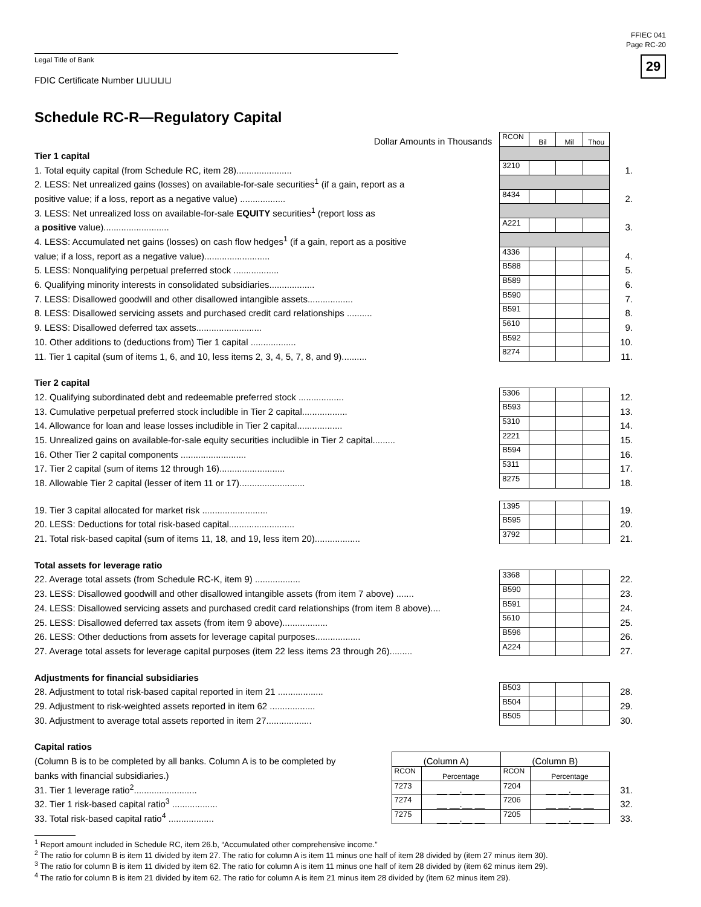Legal Title of Bank
FDIC Certificate Number ⊔⊔⊔⊔⊔
FFIEC 041
Page RC-20
29
Schedule RC-R—Regulatory Capital
| Dollar Amounts in Thousands | RCON | Bil | Mil | Thou | |
| Tier 1 capital | | | | | |
| 1. Total equity capital (from Schedule RC, item 28)...................... | 3210 | | | | 1. |
| 2. LESS: Net unrealized gains (losses) on available-for-sale securities<sup>1</sup> (if a gain, report as a | | | | | |
| positive value; if a loss, report as a negative value) .................. | 8434 | | | | 2. |
| 3. LESS: Net unrealized loss on available-for-sale EQUITY securities<sup>1</sup> (report loss as | | | | | |
| a positive value).......................... | A221 | | | | 3. |
| 4. LESS: Accumulated net gains (losses) on cash flow hedges<sup>1</sup> (if a gain, report as a positive | | | | | |
| value; if a loss, report as a negative value).......................... | 4336 | | | | 4. |
| 5. LESS: Nonqualifying perpetual preferred stock .................. | B588 | | | | 5. |
| 6. Qualifying minority interests in consolidated subsidiaries.................. | B589 | | | | 6. |
| 7. LESS: Disallowed goodwill and other disallowed intangible assets.................. | B590 | | | | 7. |
| 8. LESS: Disallowed servicing assets and purchased credit card relationships .......... | B591 | | | | 8. |
| 9. LESS: Disallowed deferred tax assets.......................... | 5610 | | | | 9. |
| 10. Other additions to (deductions from) Tier 1 capital .................. | B592 | | | | 10. |
| 11. Tier 1 capital (sum of items 1, 6, and 10, less items 2, 3, 4, 5, 7, 8, and 9).......... | 8274 | | | | 11. |
| Tier 2 capital | | | | | |
| 12. Qualifying subordinated debt and redeemable preferred stock .................. | 5306 | | | | 12. |
| 13. Cumulative perpetual preferred stock includible in Tier 2 capital.................. | B593 | | | | 13. |
| 14. Allowance for loan and lease losses includible in Tier 2 capital.................. | 5310 | | | | 14. |
| 15. Unrealized gains on available-for-sale equity securities includible in Tier 2 capital......... | 2221 | | | | 15. |
| 16. Other Tier 2 capital components .......................... | B594 | | | | 16. |
| 17. Tier 2 capital (sum of items 12 through 16).......................... | 5311 | | | | 17. |
| 18. Allowable Tier 2 capital (lesser of item 11 or 17).......................... | 8275 | | | | 18. |
| 19. Tier 3 capital allocated for market risk .......................... | 1395 | | | | 19. |
| 20. LESS: Deductions for total risk-based capital.......................... | B595 | | | | 20. |
| 21. Total risk-based capital (sum of items 11, 18, and 19, less item 20).................. | 3792 | | | | 21. |
| Total assets for leverage ratio | | | | | |
| 22. Average total assets (from Schedule RC-K, item 9) .................. | 3368 | | | | 22. |
| 23. LESS: Disallowed goodwill and other disallowed intangible assets (from item 7 above) ....... | B590 | | | | 23. |
| 24. LESS: Disallowed servicing assets and purchased credit card relationships (from item 8 above).... | B591 | | | | 24. |
| 25. LESS: Disallowed deferred tax assets (from item 9 above).................. | 5610 | | | | 25. |
| 26. LESS: Other deductions from assets for leverage capital purposes.................. | B596 | | | | 26. |
| 27. Average total assets for leverage capital purposes (item 22 less items 23 through 26)......... | A224 | | | | 27. |
| Adjustments for financial subsidiaries | | | | | |
| 28. Adjustment to total risk-based capital reported in item 21 .................. | B503 | | | | 28. |
| 29. Adjustment to risk-weighted assets reported in item 62 .................. | B504 | | | | 29. |
| 30. Adjustment to average total assets reported in item 27.................. | B505 | | | | 30. |
Capital ratios
| (Column B is to be completed by all banks. Column A is to be completed by | (Column A) | | (Column B) | | |
| banks with financial subsidiaries.) | RCON | Percentage | RCON | Percentage | |
| 31. Tier 1 leverage ratio<sup>2</sup>......................... | 7273 | __ __.__ __ | 7204 | __ __.__ __ | 31. |
| 32. Tier 1 risk-based capital ratio<sup>3</sup> .................. | 7274 | __ __.__ __ | 7206 | __ __.__ __ | 32. |
| 33. Total risk-based capital ratio<sup>4</sup> .................. | 7275 | __ __.__ __ | 7205 | __ __.__ __ | 33. |
<sup>1</sup> Report amount included in Schedule RC, item 26.b, “Accumulated other comprehensive income.”
<sup>2</sup> The ratio for column B is item 11 divided by item 27. The ratio for column A is item 11 minus one half of item 28 divided by (item 27 minus item 30).
<sup>3</sup> The ratio for column B is item 11 divided by item 62. The ratio for column A is item 11 minus one half of item 28 divided by (item 62 minus item 29).
<sup>4</sup> The ratio for column B is item 21 divided by item 62. The ratio for column A is item 21 minus item 28 divided by (item 62 minus item 29).